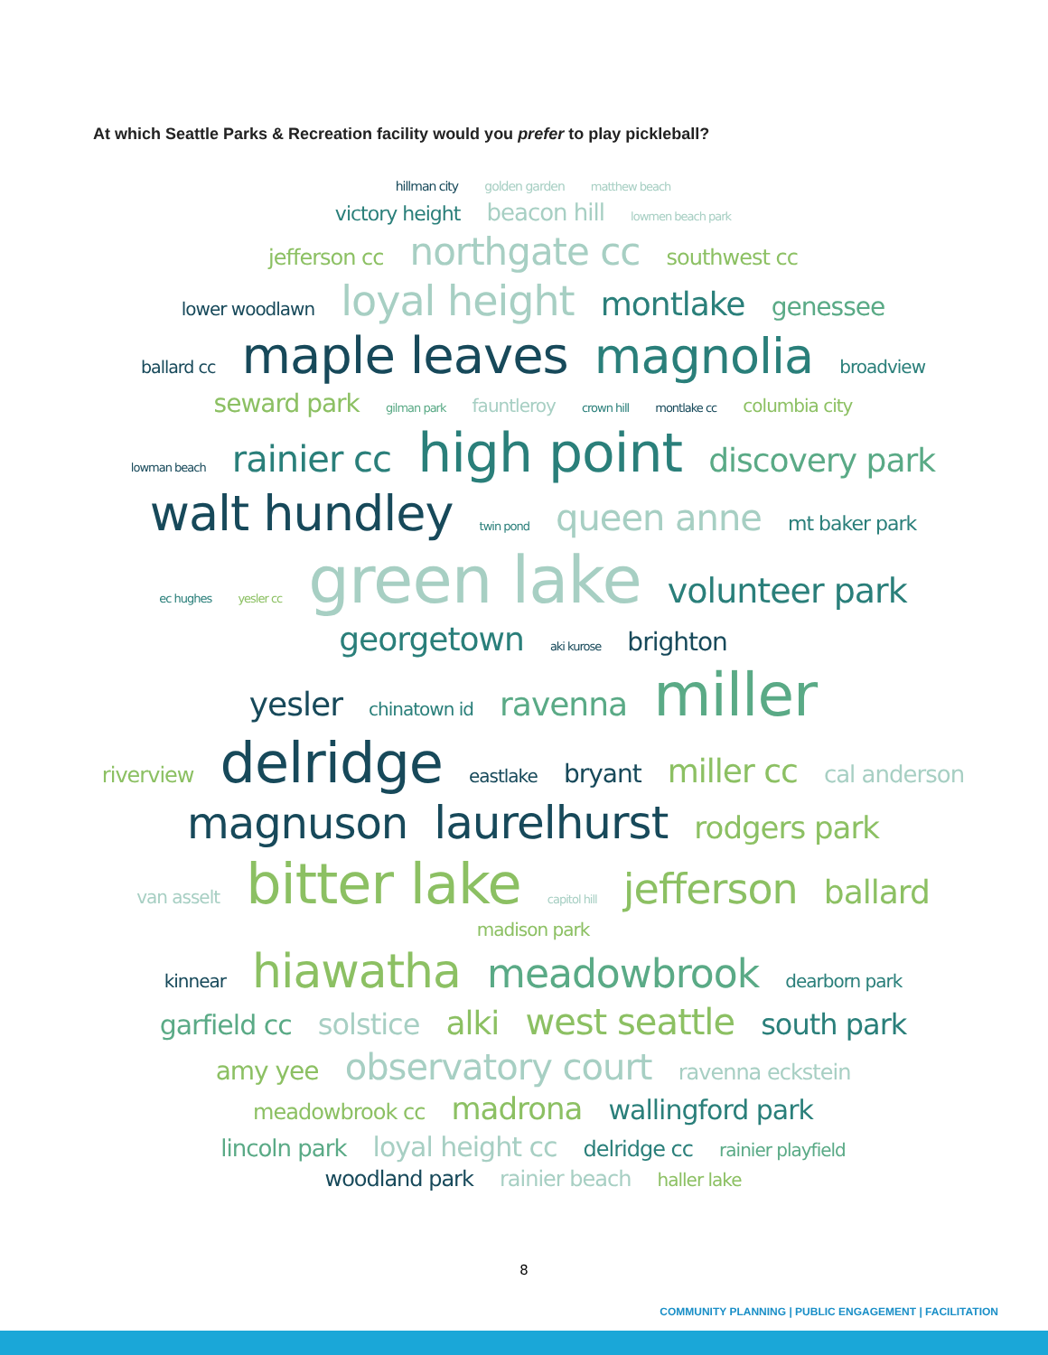At which Seattle Parks & Recreation facility would you prefer to play pickleball?
hillman city golden garden matthew beach
victory height beacon hill lowmen beach park
jefferson cc northgate cc southwest cc
lower woodlawn loyal height montlake genessee
ballard cc maple leaves magnolia broadview
seward park gilman park fauntleroy crown hill montlake cc columbia city
lowman beach rainier cc high point discovery park
walt hundley twin pond queen anne mt baker park
ec hughes yesler cc green lake volunteer park
georgetown aki kurose brighton
yesler chinatown id ravenna miller
riverview delridge eastlake bryant miller cc cal anderson
magnuson laurelhurst rodgers park
van asselt bitter lake capitol hill jefferson ballard madison park
kinnear hiawatha meadowbrook dearborn park
garfield cc solstice alki west seattle south park
amy yee observatory court ravenna eckstein
meadowbrook cc madrona wallingford park
lincoln park loyal height cc delridge cc rainier playfield
woodland park rainier beach haller lake
8
COMMUNITY PLANNING | PUBLIC ENGAGEMENT | FACILITATION